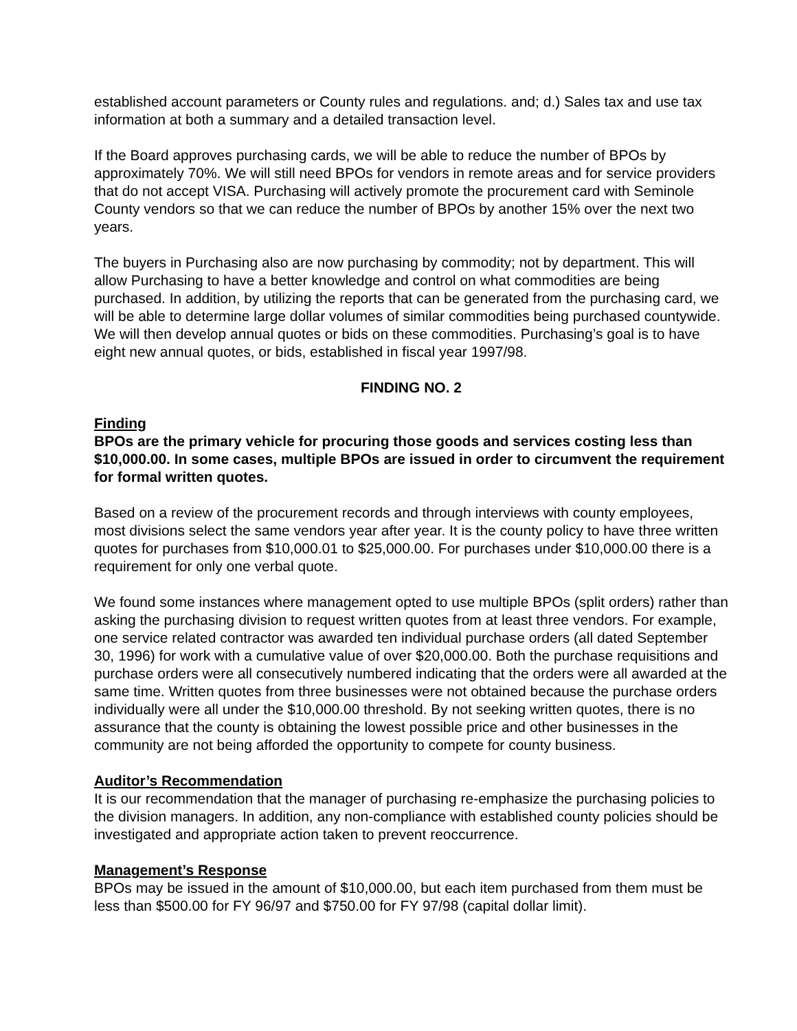established account parameters or County rules and regulations. and; d.) Sales tax and use tax information at both a summary and a detailed transaction level.
If the Board approves purchasing cards, we will be able to reduce the number of BPOs by approximately 70%. We will still need BPOs for vendors in remote areas and for service providers that do not accept VISA. Purchasing will actively promote the procurement card with Seminole County vendors so that we can reduce the number of BPOs by another 15% over the next two years.
The buyers in Purchasing also are now purchasing by commodity; not by department. This will allow Purchasing to have a better knowledge and control on what commodities are being purchased. In addition, by utilizing the reports that can be generated from the purchasing card, we will be able to determine large dollar volumes of similar commodities being purchased countywide. We will then develop annual quotes or bids on these commodities. Purchasing’s goal is to have eight new annual quotes, or bids, established in fiscal year 1997/98.
FINDING NO. 2
Finding
BPOs are the primary vehicle for procuring those goods and services costing less than $10,000.00. In some cases, multiple BPOs are issued in order to circumvent the requirement for formal written quotes.
Based on a review of the procurement records and through interviews with county employees, most divisions select the same vendors year after year. It is the county policy to have three written quotes for purchases from $10,000.01 to $25,000.00. For purchases under $10,000.00 there is a requirement for only one verbal quote.
We found some instances where management opted to use multiple BPOs (split orders) rather than asking the purchasing division to request written quotes from at least three vendors. For example, one service related contractor was awarded ten individual purchase orders (all dated September 30, 1996) for work with a cumulative value of over $20,000.00. Both the purchase requisitions and purchase orders were all consecutively numbered indicating that the orders were all awarded at the same time. Written quotes from three businesses were not obtained because the purchase orders individually were all under the $10,000.00 threshold. By not seeking written quotes, there is no assurance that the county is obtaining the lowest possible price and other businesses in the community are not being afforded the opportunity to compete for county business.
Auditor’s Recommendation
It is our recommendation that the manager of purchasing re-emphasize the purchasing policies to the division managers. In addition, any non-compliance with established county policies should be investigated and appropriate action taken to prevent reoccurrence.
Management’s Response
BPOs may be issued in the amount of $10,000.00, but each item purchased from them must be less than $500.00 for FY 96/97 and $750.00 for FY 97/98 (capital dollar limit).